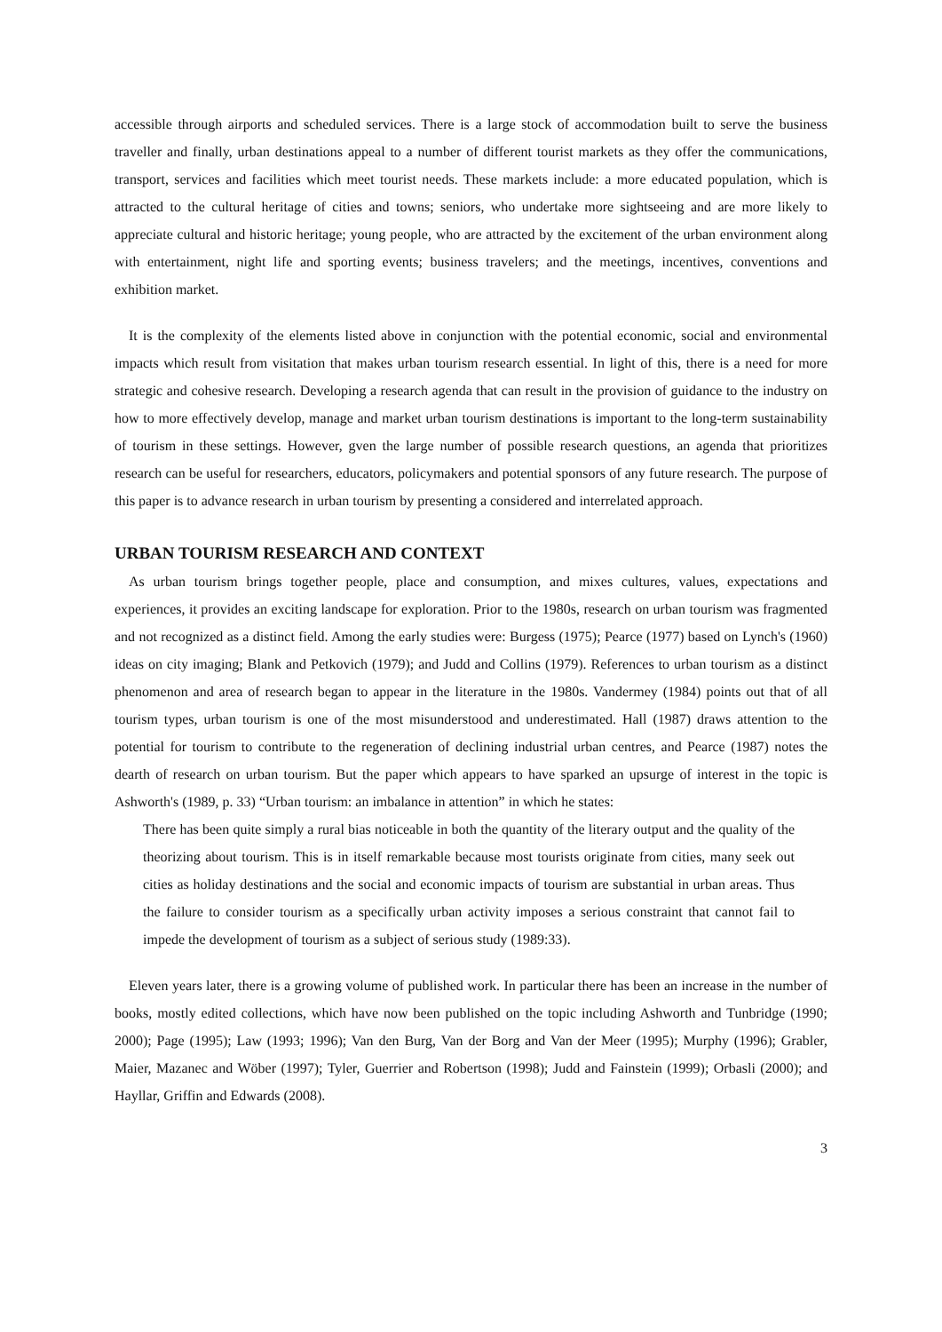accessible through airports and scheduled services. There is a large stock of accommodation built to serve the business traveller and finally, urban destinations appeal to a number of different tourist markets as they offer the communications, transport, services and facilities which meet tourist needs. These markets include: a more educated population, which is attracted to the cultural heritage of cities and towns; seniors, who undertake more sightseeing and are more likely to appreciate cultural and historic heritage; young people, who are attracted by the excitement of the urban environment along with entertainment, night life and sporting events; business travelers; and the meetings, incentives, conventions and exhibition market.
It is the complexity of the elements listed above in conjunction with the potential economic, social and environmental impacts which result from visitation that makes urban tourism research essential. In light of this, there is a need for more strategic and cohesive research. Developing a research agenda that can result in the provision of guidance to the industry on how to more effectively develop, manage and market urban tourism destinations is important to the long-term sustainability of tourism in these settings. However, gven the large number of possible research questions, an agenda that prioritizes research can be useful for researchers, educators, policymakers and potential sponsors of any future research. The purpose of this paper is to advance research in urban tourism by presenting a considered and interrelated approach.
URBAN TOURISM RESEARCH AND CONTEXT
As urban tourism brings together people, place and consumption, and mixes cultures, values, expectations and experiences, it provides an exciting landscape for exploration. Prior to the 1980s, research on urban tourism was fragmented and not recognized as a distinct field. Among the early studies were: Burgess (1975); Pearce (1977) based on Lynch's (1960) ideas on city imaging; Blank and Petkovich (1979); and Judd and Collins (1979). References to urban tourism as a distinct phenomenon and area of research began to appear in the literature in the 1980s. Vandermey (1984) points out that of all tourism types, urban tourism is one of the most misunderstood and underestimated. Hall (1987) draws attention to the potential for tourism to contribute to the regeneration of declining industrial urban centres, and Pearce (1987) notes the dearth of research on urban tourism. But the paper which appears to have sparked an upsurge of interest in the topic is Ashworth's (1989, p. 33) “Urban tourism: an imbalance in attention” in which he states:
There has been quite simply a rural bias noticeable in both the quantity of the literary output and the quality of the theorizing about tourism. This is in itself remarkable because most tourists originate from cities, many seek out cities as holiday destinations and the social and economic impacts of tourism are substantial in urban areas. Thus the failure to consider tourism as a specifically urban activity imposes a serious constraint that cannot fail to impede the development of tourism as a subject of serious study (1989:33).
Eleven years later, there is a growing volume of published work. In particular there has been an increase in the number of books, mostly edited collections, which have now been published on the topic including Ashworth and Tunbridge (1990; 2000); Page (1995); Law (1993; 1996); Van den Burg, Van der Borg and Van der Meer (1995); Murphy (1996); Grabler, Maier, Mazanec and Wöber (1997); Tyler, Guerrier and Robertson (1998); Judd and Fainstein (1999); Orbasli (2000); and Hayllar, Griffin and Edwards (2008).
3